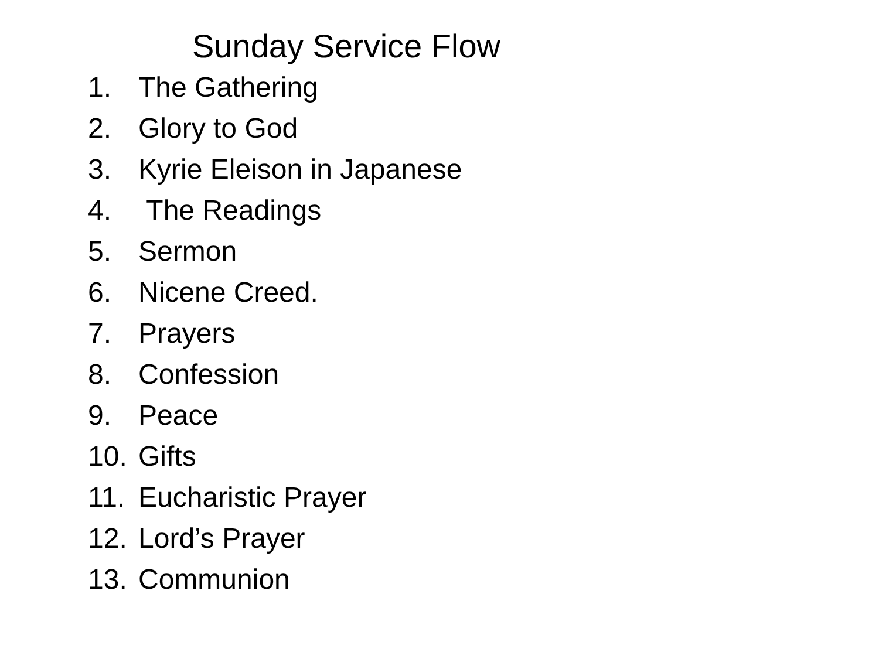Sunday Service Flow
1. The Gathering
2. Glory to God
3. Kyrie Eleison in Japanese
4. The Readings
5. Sermon
6. Nicene Creed.
7. Prayers
8. Confession
9. Peace
10. Gifts
11. Eucharistic Prayer
12. Lord’s Prayer
13. Communion